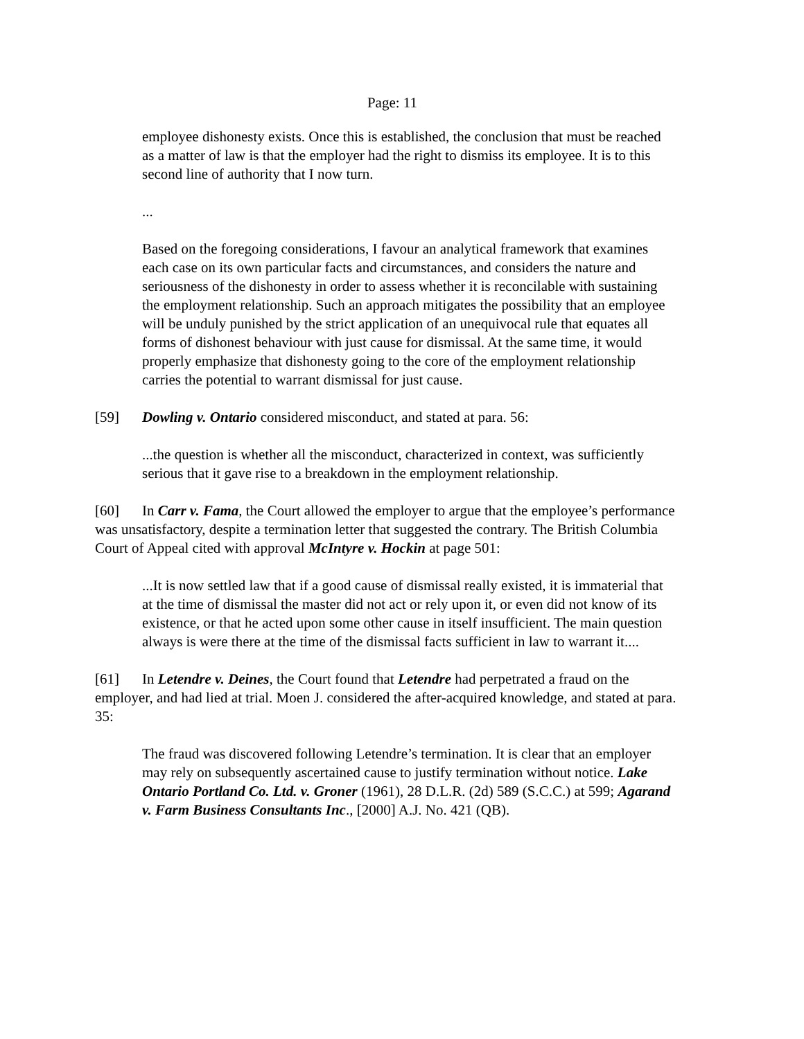Page: 11
employee dishonesty exists. Once this is established, the conclusion that must be reached as a matter of law is that the employer had the right to dismiss its employee. It is to this second line of authority that I now turn.
...
Based on the foregoing considerations, I favour an analytical framework that examines each case on its own particular facts and circumstances, and considers the nature and seriousness of the dishonesty in order to assess whether it is reconcilable with sustaining the employment relationship. Such an approach mitigates the possibility that an employee will be unduly punished by the strict application of an unequivocal rule that equates all forms of dishonest behaviour with just cause for dismissal. At the same time, it would properly emphasize that dishonesty going to the core of the employment relationship carries the potential to warrant dismissal for just cause.
[59] Dowling v. Ontario considered misconduct, and stated at para. 56:
...the question is whether all the misconduct, characterized in context, was sufficiently serious that it gave rise to a breakdown in the employment relationship.
[60] In Carr v. Fama, the Court allowed the employer to argue that the employee’s performance was unsatisfactory, despite a termination letter that suggested the contrary. The British Columbia Court of Appeal cited with approval McIntyre v. Hockin at page 501:
...It is now settled law that if a good cause of dismissal really existed, it is immaterial that at the time of dismissal the master did not act or rely upon it, or even did not know of its existence, or that he acted upon some other cause in itself insufficient. The main question always is were there at the time of the dismissal facts sufficient in law to warrant it....
[61] In Letendre v. Deines, the Court found that Letendre had perpetrated a fraud on the employer, and had lied at trial. Moen J. considered the after-acquired knowledge, and stated at para. 35:
The fraud was discovered following Letendre’s termination. It is clear that an employer may rely on subsequently ascertained cause to justify termination without notice. Lake Ontario Portland Co. Ltd. v. Groner (1961), 28 D.L.R. (2d) 589 (S.C.C.) at 599; Agarand v. Farm Business Consultants Inc., [2000] A.J. No. 421 (QB).